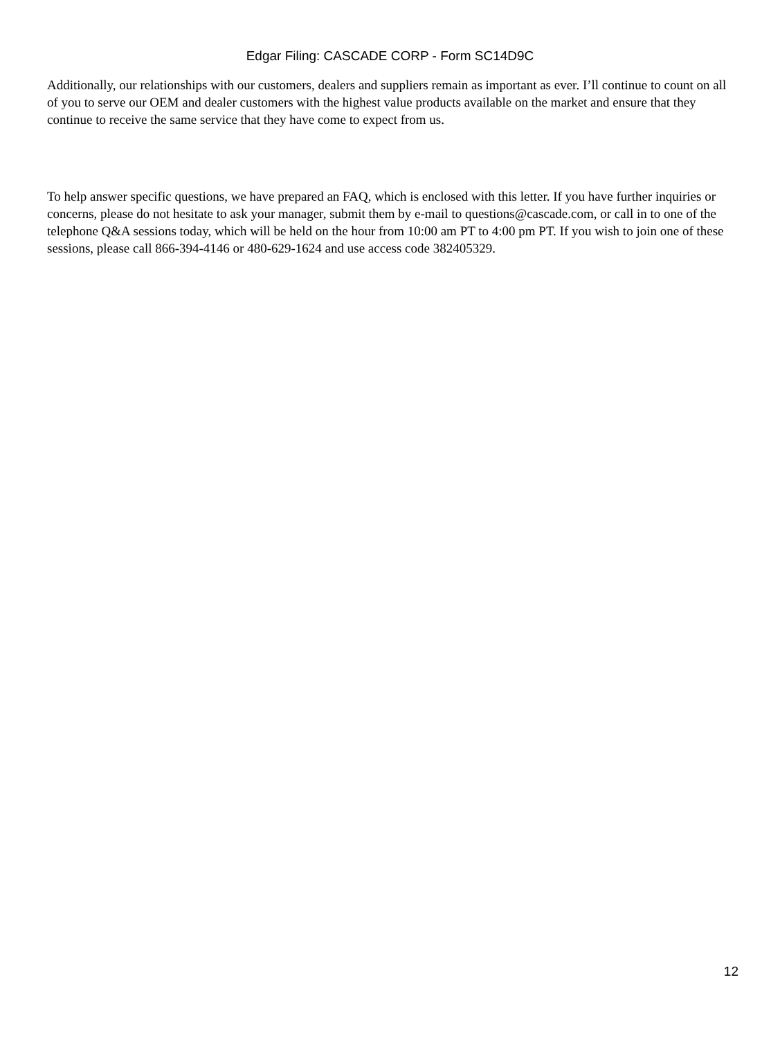Edgar Filing: CASCADE CORP - Form SC14D9C
Additionally, our relationships with our customers, dealers and suppliers remain as important as ever. I’ll continue to count on all of you to serve our OEM and dealer customers with the highest value products available on the market and ensure that they continue to receive the same service that they have come to expect from us.
To help answer specific questions, we have prepared an FAQ, which is enclosed with this letter. If you have further inquiries or concerns, please do not hesitate to ask your manager, submit them by e-mail to questions@cascade.com, or call in to one of the telephone Q&A sessions today, which will be held on the hour from 10:00 am PT to 4:00 pm PT. If you wish to join one of these sessions, please call 866-394-4146 or 480-629-1624 and use access code 382405329.
12